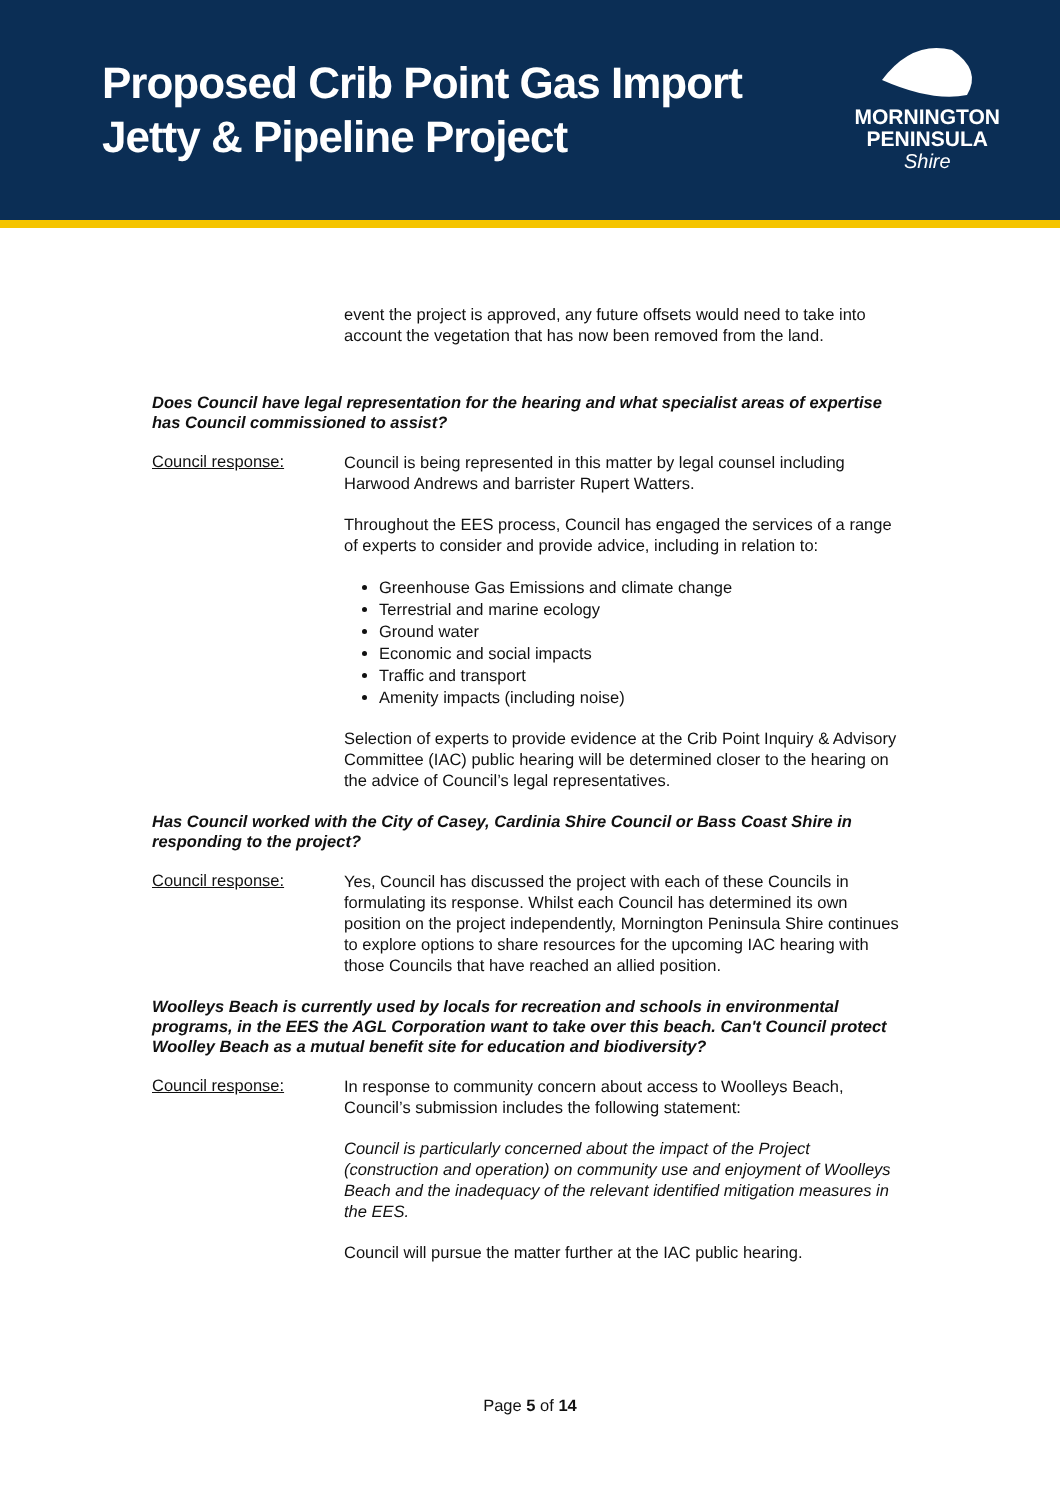Proposed Crib Point Gas Import
Jetty & Pipeline Project
MORNINGTON
PENINSULA
Shire
event the project is approved, any future offsets would need to take into account the vegetation that has now been removed from the land.
Does Council have legal representation for the hearing and what specialist areas of expertise has Council commissioned to assist?
Council response:
Council is being represented in this matter by legal counsel including Harwood Andrews and barrister Rupert Watters.
Throughout the EES process, Council has engaged the services of a range of experts to consider and provide advice, including in relation to:
Greenhouse Gas Emissions and climate change
Terrestrial and marine ecology
Ground water
Economic and social impacts
Traffic and transport
Amenity impacts (including noise)
Selection of experts to provide evidence at the Crib Point Inquiry & Advisory Committee (IAC) public hearing will be determined closer to the hearing on the advice of Council’s legal representatives.
Has Council worked with the City of Casey, Cardinia Shire Council or Bass Coast Shire in responding to the project?
Council response:
Yes, Council has discussed the project with each of these Councils in formulating its response. Whilst each Council has determined its own position on the project independently, Mornington Peninsula Shire continues to explore options to share resources for the upcoming IAC hearing with those Councils that have reached an allied position.
Woolleys Beach is currently used by locals for recreation and schools in environmental programs, in the EES the AGL Corporation want to take over this beach. Can't Council protect Woolley Beach as a mutual benefit site for education and biodiversity?
Council response:
In response to community concern about access to Woolleys Beach, Council’s submission includes the following statement:
Council is particularly concerned about the impact of the Project (construction and operation) on community use and enjoyment of Woolleys Beach and the inadequacy of the relevant identified mitigation measures in the EES.
Council will pursue the matter further at the IAC public hearing.
Page 5 of 14